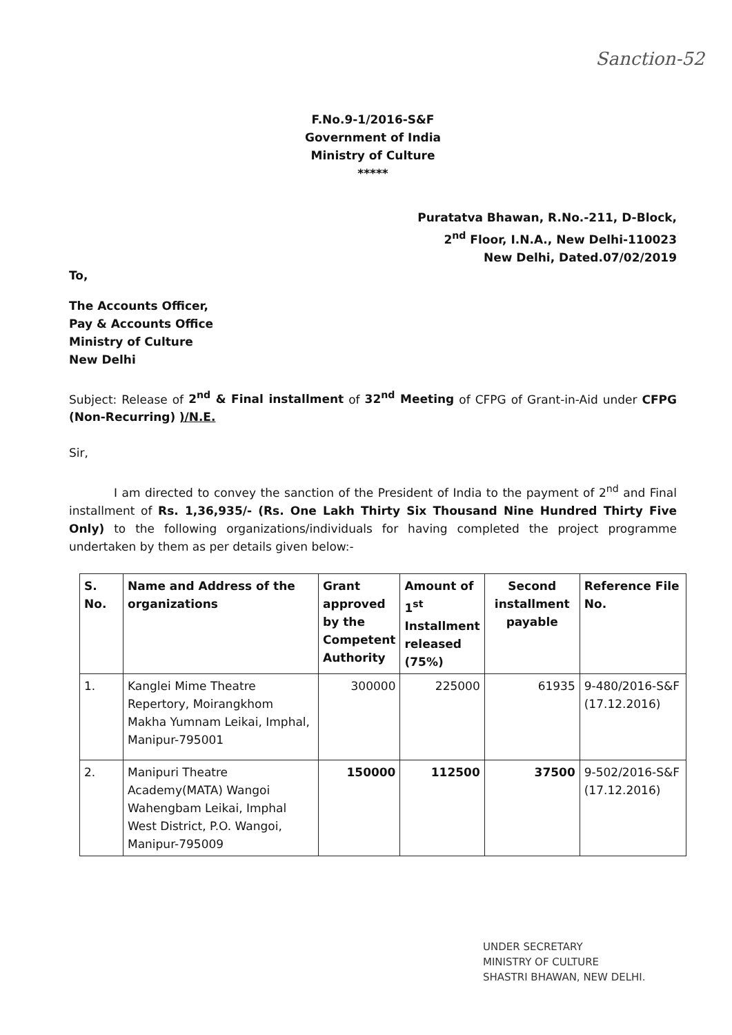Sanction-52
F.No.9-1/2016-S&F
Government of India
Ministry of Culture
*****
Puratatva Bhawan, R.No.-211, D-Block,
2<sup>nd</sup> Floor, I.N.A., New Delhi-110023
New Delhi, Dated.07/02/2019
To,
The Accounts Officer,
Pay & Accounts Office
Ministry of Culture
New Delhi
Subject: Release of 2<sup>nd</sup> & Final installment of 32<sup>nd</sup> Meeting of CFPG of Grant-in-Aid under CFPG (Non-Recurring) )/N.E.
Sir,
I am directed to convey the sanction of the President of India to the payment of 2<sup>nd</sup> and Final installment of Rs. 1,36,935/- (Rs. One Lakh Thirty Six Thousand Nine Hundred Thirty Five Only) to the following organizations/individuals for having completed the project programme undertaken by them as per details given below:-
| S. No. | Name and Address of the organizations | Grant approved by the Competent Authority | Amount of 1<sup>st</sup> Installment released (75%) | Second installment payable | Reference File No. |
| --- | --- | --- | --- | --- | --- |
| 1. | Kanglei Mime Theatre Repertory, Moirangkhom Makha Yumnam Leikai, Imphal, Manipur-795001 | 300000 | 225000 | 61935 | 9-480/2016-S&F (17.12.2016) |
| 2. | Manipuri Theatre Academy(MATA) Wangoi Wahengbam Leikai, Imphal West District, P.O. Wangoi, Manipur-795009 | 150000 | 112500 | 37500 | 9-502/2016-S&F (17.12.2016) |
UNDER SECRETARY
MINISTRY OF CULTURE
SHASTRI BHAWAN, NEW DELHI.